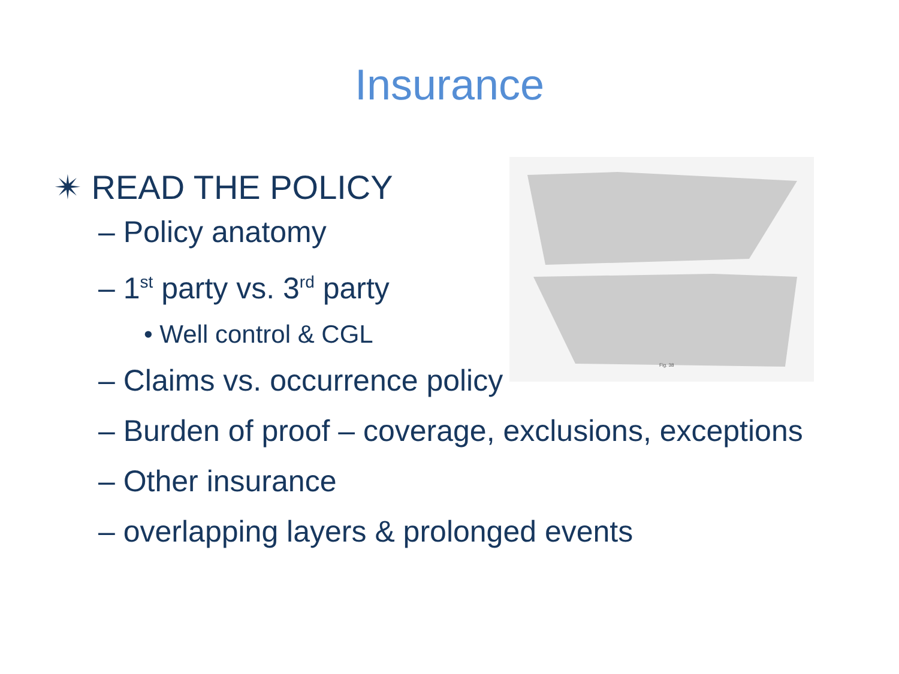Insurance
Fig. 38
✴ READ THE POLICY
– Policy anatomy
– 1<sup>st</sup> party vs. 3<sup>rd</sup> party
• Well control & CGL
– Claims vs. occurrence policy
– Burden of proof – coverage, exclusions, exceptions
– Other insurance
– overlapping layers & prolonged events